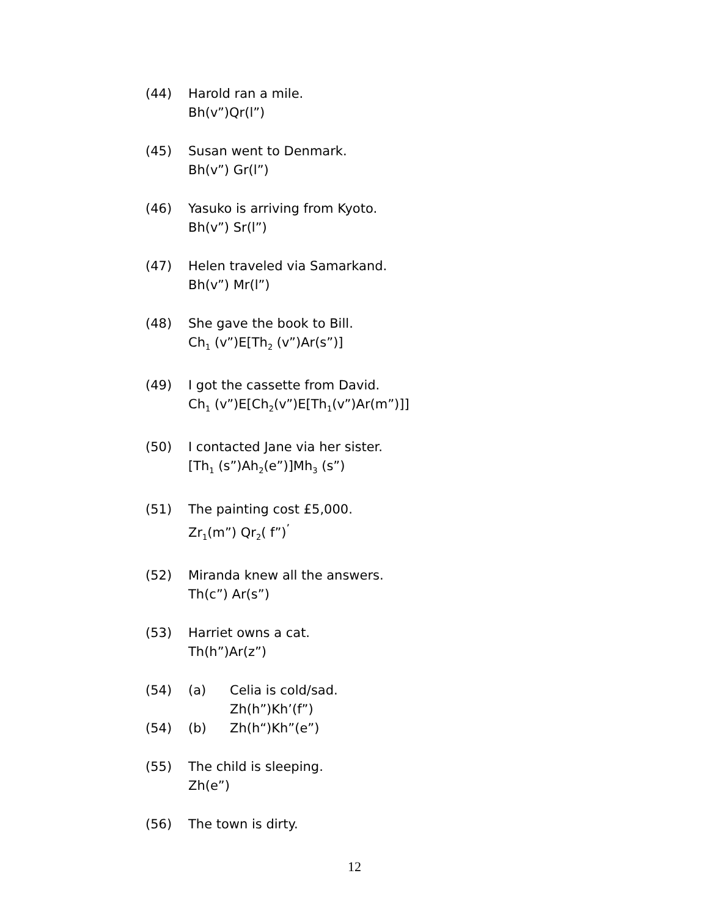(44) Harold ran a mile.
Bh(v”)Qr(l”)
(45) Susan went to Denmark.
Bh(v”) Gr(l”)
(46) Yasuko is arriving from Kyoto.
Bh(v”) Sr(l”)
(47) Helen traveled via Samarkand.
Bh(v”) Mr(l”)
(48) She gave the book to Bill.
Ch<sub>1</sub> (v”)E[Th<sub>2</sub> (v”)Ar(s”)]
(49) I got the cassette from David.
Ch<sub>1</sub> (v”)E[Ch<sub>2</sub>(v”)E[Th<sub>1</sub>(v”)Ar(m”)]]
(50) I contacted Jane via her sister.
[Th<sub>1</sub> (s”)Ah<sub>2</sub>(e”)]Mh<sub>3</sub> (s”)
(51) The painting cost £5,000.
Zr<sub>1</sub>(m”) Qr<sub>2</sub>( f”)<sup>’</sup>
(52) Miranda knew all the answers.
Th(c”) Ar(s”)
(53) Harriet owns a cat.
Th(h”)Ar(z”)
(54) (a) Celia is cold/sad.
Zh(h”)Kh’(f”)
(54) (b) Zh(h“)Kh”(e”)
(55) The child is sleeping.
Zh(e”)
(56) The town is dirty.
12